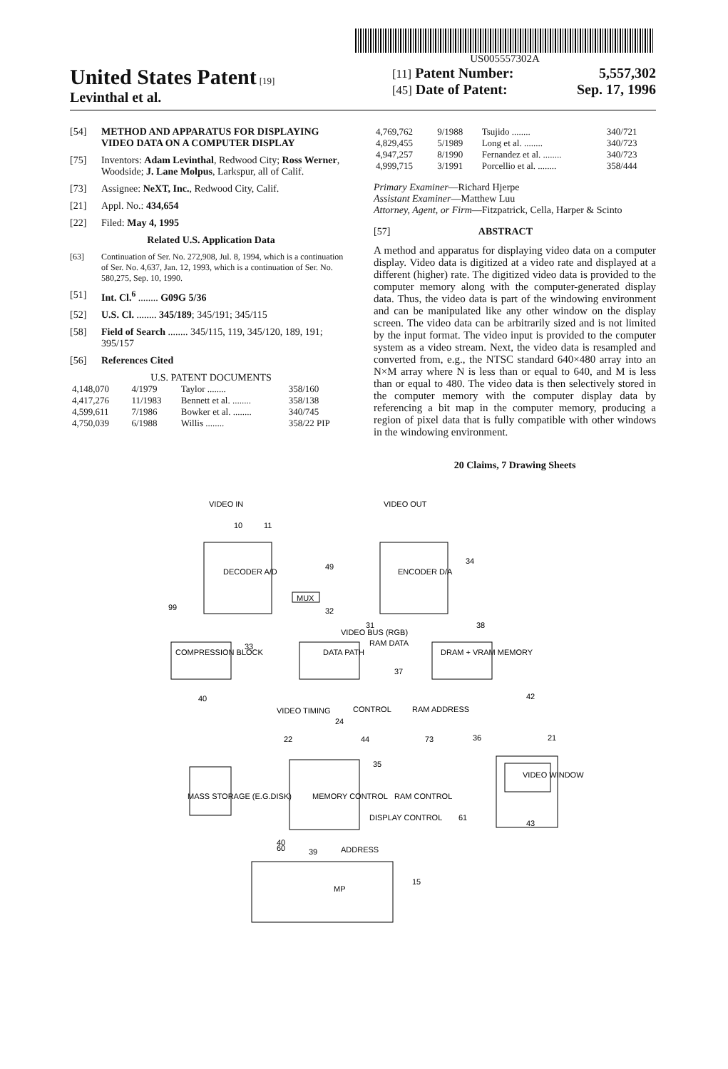US005557302A
United States Patent [19]
Levinthal et al.
[11] Patent Number: 5,557,302
[45] Date of Patent: Sep. 17, 1996
[54] METHOD AND APPARATUS FOR DISPLAYING VIDEO DATA ON A COMPUTER DISPLAY
[75] Inventors: Adam Levinthal, Redwood City; Ross Werner, Woodside; J. Lane Molpus, Larkspur, all of Calif.
[73] Assignee: NeXT, Inc., Redwood City, Calif.
[21] Appl. No.: 434,654
[22] Filed: May 4, 1995
Related U.S. Application Data
[63] Continuation of Ser. No. 272,908, Jul. 8, 1994, which is a continuation of Ser. No. 4,637, Jan. 12, 1993, which is a continuation of Ser. No. 580,275, Sep. 10, 1990.
[51] Int. Cl.<sup>6</sup> ........ G09G 5/36
[52] U.S. Cl. ........ 345/189; 345/191; 345/115
[58] Field of Search ........ 345/115, 119, 345/120, 189, 191; 395/157
[56] References Cited
U.S. PATENT DOCUMENTS
| 4,148,070 | 4/1979 | Taylor ........ | 358/160 |
| 4,417,276 | 11/1983 | Bennett et al. ........ | 358/138 |
| 4,599,611 | 7/1986 | Bowker et al. ........ | 340/745 |
| 4,750,039 | 6/1988 | Willis ........ | 358/22 PIP |
| 4,769,762 | 9/1988 | Tsujido ........ | 340/721 |
| 4,829,455 | 5/1989 | Long et al. ........ | 340/723 |
| 4,947,257 | 8/1990 | Fernandez et al. ........ | 340/723 |
| 4,999,715 | 3/1991 | Porcellio et al. ........ | 358/444 |
Primary Examiner—Richard Hjerpe
Assistant Examiner—Matthew Luu
Attorney, Agent, or Firm—Fitzpatrick, Cella, Harper & Scinto
[57] ABSTRACT
A method and apparatus for displaying video data on a computer display. Video data is digitized at a video rate and displayed at a different (higher) rate. The digitized video data is provided to the computer memory along with the computer-generated display data. Thus, the video data is part of the windowing environment and can be manipulated like any other window on the display screen. The video data can be arbitrarily sized and is not limited by the input format. The video input is provided to the computer system as a video stream. Next, the video data is resampled and converted from, e.g., the NTSC standard 640×480 array into an N×M array where N is less than or equal to 640, and M is less than or equal to 480. The video data is then selectively stored in the computer memory with the computer display data by referencing a bit map in the computer memory, producing a region of pixel data that is fully compatible with other windows in the windowing environment.
20 Claims, 7 Drawing Sheets
VIDEO IN
VIDEO OUT
DECODER A/D
ENCODER D/A
MUX
VIDEO BUS (RGB)
COMPRESSION BLOCK
DATA PATH
DRAM + VRAM MEMORY
RAM DATA
VIDEO TIMING
CONTROL
RAM ADDRESS
MASS STORAGE (E.G.DISK)
MEMORY CONTROL
RAM CONTROL
DISPLAY CONTROL
VIDEO WINDOW
MP
ADDRESS
10
11
49
34
99
32
31
38
33
37
40
42
22
24
44
73
36
21
35
43
61
40
60
39
15